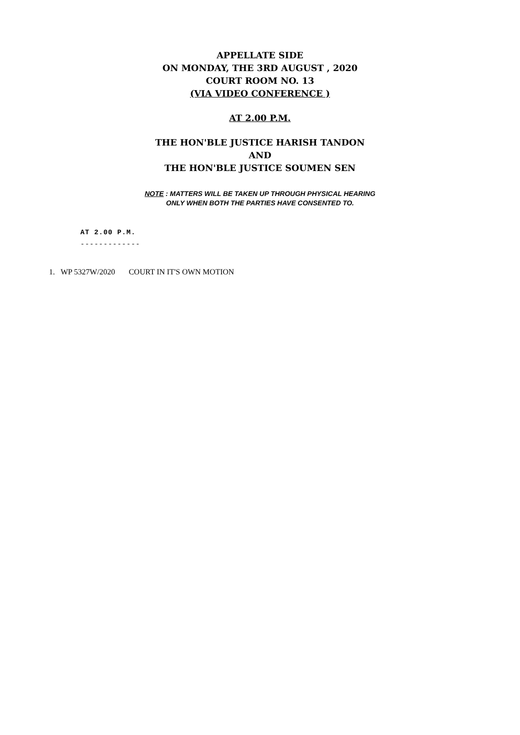APPELLATE SIDE
ON MONDAY, THE 3RD AUGUST , 2020
COURT ROOM NO. 13
(VIA VIDEO CONFERENCE )
AT 2.00 P.M.
THE HON'BLE JUSTICE HARISH TANDON
AND
THE HON'BLE JUSTICE SOUMEN SEN
NOTE : MATTERS WILL BE TAKEN UP THROUGH PHYSICAL HEARING
ONLY WHEN BOTH THE PARTIES HAVE CONSENTED TO.
AT 2.00 P.M.
-------------
1. WP 5327W/2020 COURT IN IT'S OWN MOTION